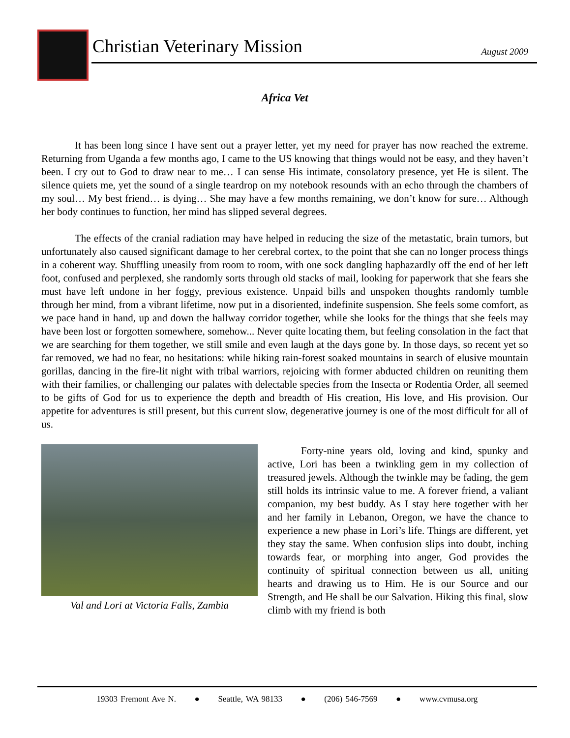Christian Veterinary Mission August 2009
Africa Vet
It has been long since I have sent out a prayer letter, yet my need for prayer has now reached the extreme. Returning from Uganda a few months ago, I came to the US knowing that things would not be easy, and they haven’t been. I cry out to God to draw near to me… I can sense His intimate, consolatory presence, yet He is silent. The silence quiets me, yet the sound of a single teardrop on my notebook resounds with an echo through the chambers of my soul… My best friend… is dying… She may have a few months remaining, we don’t know for sure… Although her body continues to function, her mind has slipped several degrees.
The effects of the cranial radiation may have helped in reducing the size of the metastatic, brain tumors, but unfortunately also caused significant damage to her cerebral cortex, to the point that she can no longer process things in a coherent way. Shuffling uneasily from room to room, with one sock dangling haphazardly off the end of her left foot, confused and perplexed, she randomly sorts through old stacks of mail, looking for paperwork that she fears she must have left undone in her foggy, previous existence. Unpaid bills and unspoken thoughts randomly tumble through her mind, from a vibrant lifetime, now put in a disoriented, indefinite suspension. She feels some comfort, as we pace hand in hand, up and down the hallway corridor together, while she looks for the things that she feels may have been lost or forgotten somewhere, somehow... Never quite locating them, but feeling consolation in the fact that we are searching for them together, we still smile and even laugh at the days gone by. In those days, so recent yet so far removed, we had no fear, no hesitations: while hiking rain-forest soaked mountains in search of elusive mountain gorillas, dancing in the fire-lit night with tribal warriors, rejoicing with former abducted children on reuniting them with their families, or challenging our palates with delectable species from the Insecta or Rodentia Order, all seemed to be gifts of God for us to experience the depth and breadth of His creation, His love, and His provision. Our appetite for adventures is still present, but this current slow, degenerative journey is one of the most difficult for all of us.
Val and Lori at Victoria Falls, Zambia
Forty-nine years old, loving and kind, spunky and active, Lori has been a twinkling gem in my collection of treasured jewels. Although the twinkle may be fading, the gem still holds its intrinsic value to me. A forever friend, a valiant companion, my best buddy. As I stay here together with her and her family in Lebanon, Oregon, we have the chance to experience a new phase in Lori’s life. Things are different, yet they stay the same. When confusion slips into doubt, inching towards fear, or morphing into anger, God provides the continuity of spiritual connection between us all, uniting hearts and drawing us to Him. He is our Source and our Strength, and He shall be our Salvation. Hiking this final, slow climb with my friend is both
19303 Fremont Ave N. ● Seattle, WA 98133 ● (206) 546-7569 ● www.cvmusa.org